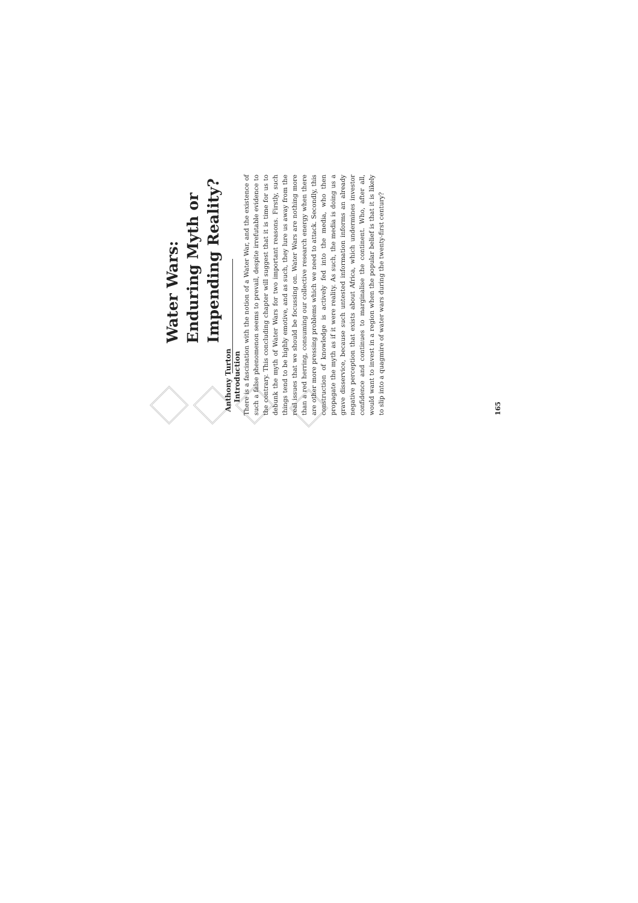Water Wars: Enduring Myth or Impending Reality?
Anthony Turton
Introduction
There is a fascination with the notion of a Water War, and the existence of such a false phenomenon seems to prevail, despite irrefutable evidence to the contrary. This concluding chapter will suggest that it is time for us to debunk the myth of Water Wars for two important reasons. Firstly, such things tend to be highly emotive, and as such, they lure us away from the real issues that we should be focussing on. Water Wars are nothing more than a red herring, consuming our collective research energy when there are other more pressing problems which we need to attack. Secondly, this construction of knowledge is actively fed into the media, who then propagate the myth as if it were reality. As such, the media is doing us a grave disservice, because such untested information informs an already negative perception that exists about Africa, which undermines investor confidence and continues to marginalise the continent. Who, after all, would want to invest in a region when the popular belief is that it is likely to slip into a quagmire of water wars during the twenty-first century?
165